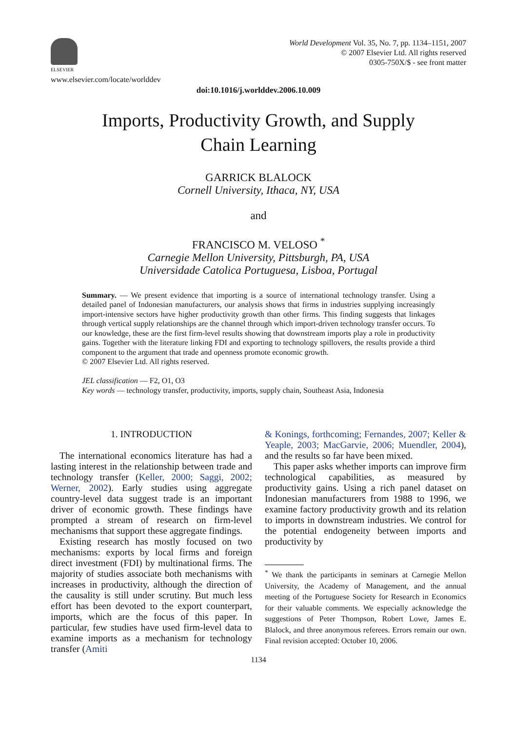ELSEVIER
www.elsevier.com/locate/worlddev
World Development Vol. 35, No. 7, pp. 1134–1151, 2007
© 2007 Elsevier Ltd. All rights reserved
0305-750X/$ - see front matter
doi:10.1016/j.worlddev.2006.10.009
Imports, Productivity Growth, and Supply
Chain Learning
GARRICK BLALOCK
Cornell University, Ithaca, NY, USA
and
FRANCISCO M. VELOSO <sup>*</sup>
Carnegie Mellon University, Pittsburgh, PA, USA
Universidade Catolica Portuguesa, Lisboa, Portugal
Summary. — We present evidence that importing is a source of international technology transfer. Using a detailed panel of Indonesian manufacturers, our analysis shows that firms in industries supplying increasingly import-intensive sectors have higher productivity growth than other firms. This finding suggests that linkages through vertical supply relationships are the channel through which import-driven technology transfer occurs. To our knowledge, these are the first firm-level results showing that downstream imports play a role in productivity gains. Together with the literature linking FDI and exporting to technology spillovers, the results provide a third component to the argument that trade and openness promote economic growth.
© 2007 Elsevier Ltd. All rights reserved.
JEL classification — F2, O1, O3
Key words — technology transfer, productivity, imports, supply chain, Southeast Asia, Indonesia
1. INTRODUCTION
The international economics literature has had a lasting interest in the relationship between trade and technology transfer (Keller, 2000; Saggi, 2002; Werner, 2002). Early studies using aggregate country-level data suggest trade is an important driver of economic growth. These findings have prompted a stream of research on firm-level mechanisms that support these aggregate findings.
Existing research has mostly focused on two mechanisms: exports by local firms and foreign direct investment (FDI) by multinational firms. The majority of studies associate both mechanisms with increases in productivity, although the direction of the causality is still under scrutiny. But much less effort has been devoted to the export counterpart, imports, which are the focus of this paper. In particular, few studies have used firm-level data to examine imports as a mechanism for technology transfer (Amiti
& Konings, forthcoming; Fernandes, 2007; Keller & Yeaple, 2003; MacGarvie, 2006; Muendler, 2004), and the results so far have been mixed.
This paper asks whether imports can improve firm technological capabilities, as measured by productivity gains. Using a rich panel dataset on Indonesian manufacturers from 1988 to 1996, we examine factory productivity growth and its relation to imports in downstream industries. We control for the potential endogeneity between imports and productivity by
<sup>*</sup> We thank the participants in seminars at Carnegie Mellon University, the Academy of Management, and the annual meeting of the Portuguese Society for Research in Economics for their valuable comments. We especially acknowledge the suggestions of Peter Thompson, Robert Lowe, James E. Blalock, and three anonymous referees. Errors remain our own. Final revision accepted: October 10, 2006.
1134